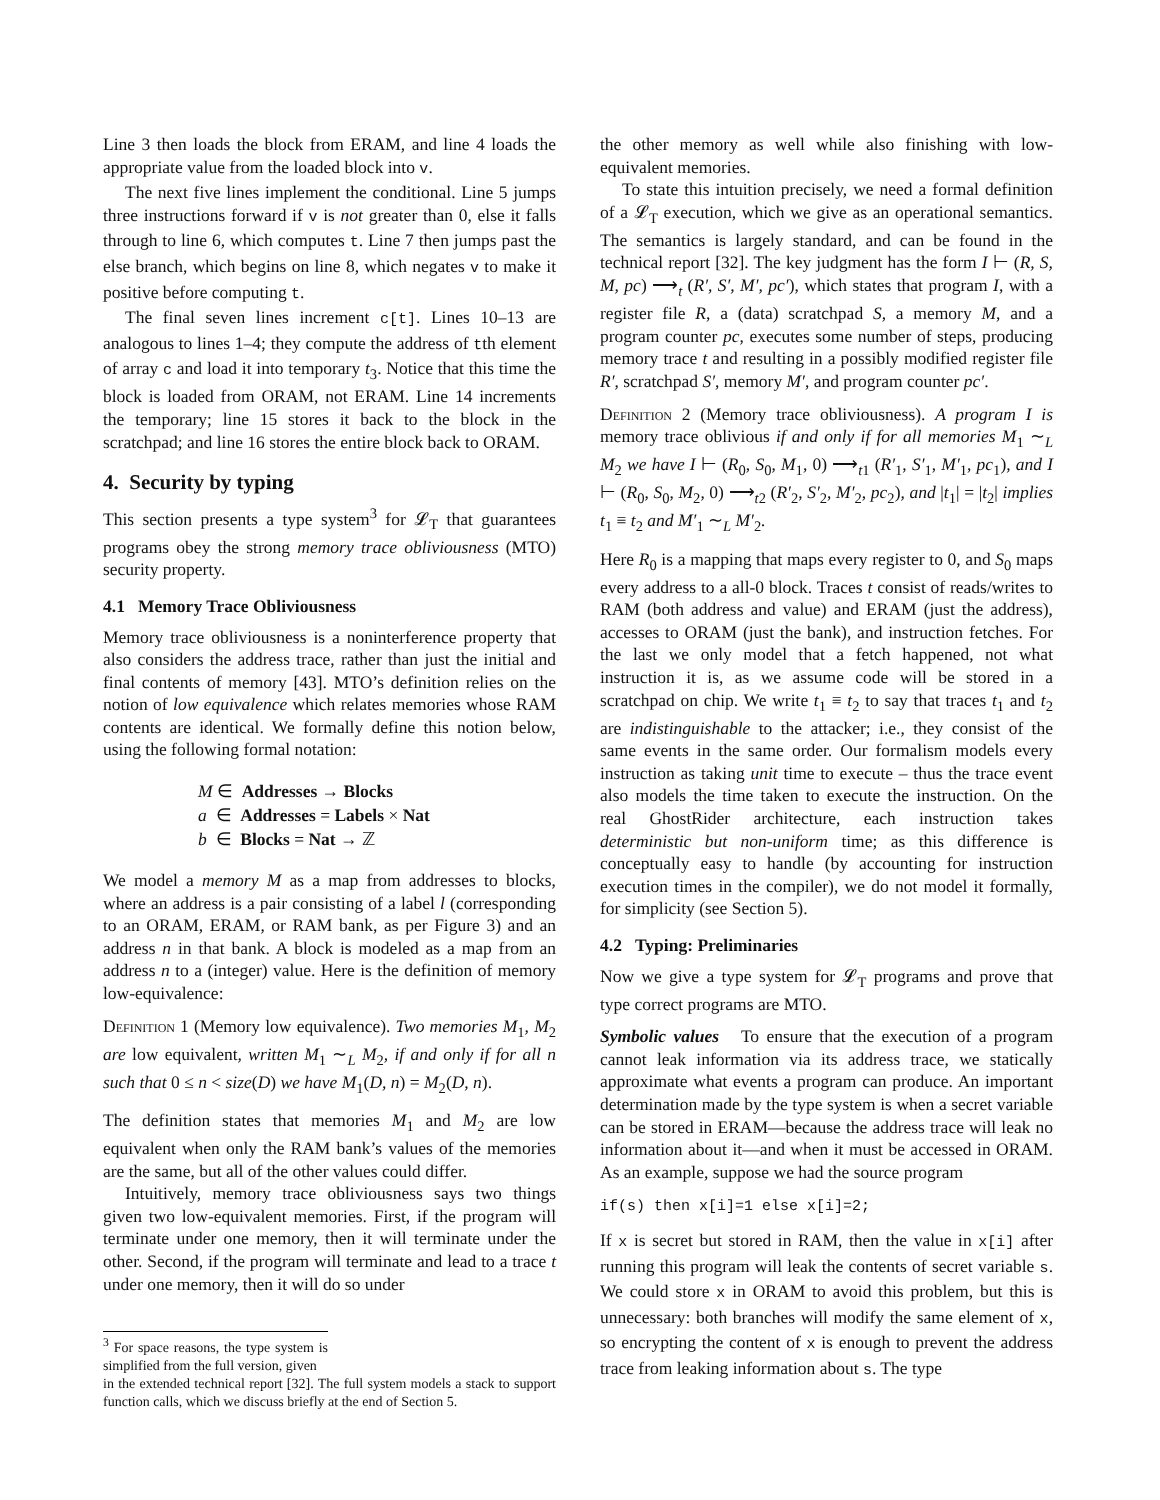Line 3 then loads the block from ERAM, and line 4 loads the appropriate value from the loaded block into v.
The next five lines implement the conditional. Line 5 jumps three instructions forward if v is not greater than 0, else it falls through to line 6, which computes t. Line 7 then jumps past the else branch, which begins on line 8, which negates v to make it positive before computing t.
The final seven lines increment c[t]. Lines 10–13 are analogous to lines 1–4; they compute the address of tth element of array c and load it into temporary t<sub>3</sub>. Notice that this time the block is loaded from ORAM, not ERAM. Line 14 increments the temporary; line 15 stores it back to the block in the scratchpad; and line 16 stores the entire block back to ORAM.
4. Security by typing
This section presents a type system<sup>3</sup> for 𝓛<sub>T</sub> that guarantees programs obey the strong memory trace obliviousness (MTO) security property.
4.1 Memory Trace Obliviousness
Memory trace obliviousness is a noninterference property that also considers the address trace, rather than just the initial and final contents of memory [43]. MTO’s definition relies on the notion of low equivalence which relates memories whose RAM contents are identical. We formally define this notion below, using the following formal notation:
M ∈ Addresses → Blocks
a ∈ Addresses = Labels × Nat
b ∈ Blocks = Nat → ℤ
We model a memory M as a map from addresses to blocks, where an address is a pair consisting of a label l (corresponding to an ORAM, ERAM, or RAM bank, as per Figure 3) and an address n in that bank. A block is modeled as a map from an address n to a (integer) value. Here is the definition of memory low-equivalence:
Definition 1 (Memory low equivalence). Two memories M<sub>1</sub>, M<sub>2</sub> are low equivalent, written M<sub>1</sub> ∼<sub>L</sub> M<sub>2</sub>, if and only if for all n such that 0 ≤ n < size(D) we have M<sub>1</sub>(D, n) = M<sub>2</sub>(D, n).
The definition states that memories M<sub>1</sub> and M<sub>2</sub> are low equivalent when only the RAM bank’s values of the memories are the same, but all of the other values could differ.
Intuitively, memory trace obliviousness says two things given two low-equivalent memories. First, if the program will terminate under one memory, then it will terminate under the other. Second, if the program will terminate and lead to a trace t under one memory, then it will do so under
<sup>3</sup> For space reasons, the type system is simplified from the full version, given
in the extended technical report [32]. The full system models a stack to support function calls, which we discuss briefly at the end of Section 5.
the other memory as well while also finishing with low-equivalent memories.
To state this intuition precisely, we need a formal definition of a 𝓛<sub>T</sub> execution, which we give as an operational semantics. The semantics is largely standard, and can be found in the technical report [32]. The key judgment has the form I ⊢ (R, S, M, pc) ⟶<sub>t</sub> (R′, S′, M′, pc′), which states that program I, with a register file R, a (data) scratchpad S, a memory M, and a program counter pc, executes some number of steps, producing memory trace t and resulting in a possibly modified register file R′, scratchpad S′, memory M′, and program counter pc′.
Definition 2 (Memory trace obliviousness). A program I is memory trace oblivious if and only if for all memories M<sub>1</sub> ∼<sub>L</sub> M<sub>2</sub> we have I ⊢ (R<sub>0</sub>, S<sub>0</sub>, M<sub>1</sub>, 0) ⟶<sub>t1</sub> (R′<sub>1</sub>, S′<sub>1</sub>, M′<sub>1</sub>, pc<sub>1</sub>), and I ⊢ (R<sub>0</sub>, S<sub>0</sub>, M<sub>2</sub>, 0) ⟶<sub>t2</sub> (R′<sub>2</sub>, S′<sub>2</sub>, M′<sub>2</sub>, pc<sub>2</sub>), and |t<sub>1</sub>| = |t<sub>2</sub>| implies t<sub>1</sub> ≡ t<sub>2</sub> and M′<sub>1</sub> ∼<sub>L</sub> M′<sub>2</sub>.
Here R<sub>0</sub> is a mapping that maps every register to 0, and S<sub>0</sub> maps every address to a all-0 block. Traces t consist of reads/writes to RAM (both address and value) and ERAM (just the address), accesses to ORAM (just the bank), and instruction fetches. For the last we only model that a fetch happened, not what instruction it is, as we assume code will be stored in a scratchpad on chip. We write t<sub>1</sub> ≡ t<sub>2</sub> to say that traces t<sub>1</sub> and t<sub>2</sub> are indistinguishable to the attacker; i.e., they consist of the same events in the same order. Our formalism models every instruction as taking unit time to execute – thus the trace event also models the time taken to execute the instruction. On the real GhostRider architecture, each instruction takes deterministic but non-uniform time; as this difference is conceptually easy to handle (by accounting for instruction execution times in the compiler), we do not model it formally, for simplicity (see Section 5).
4.2 Typing: Preliminaries
Now we give a type system for 𝓛<sub>T</sub> programs and prove that type correct programs are MTO.
Symbolic values To ensure that the execution of a program cannot leak information via its address trace, we statically approximate what events a program can produce. An important determination made by the type system is when a secret variable can be stored in ERAM—because the address trace will leak no information about it—and when it must be accessed in ORAM. As an example, suppose we had the source program
if(s) then x[i]=1 else x[i]=2;
If x is secret but stored in RAM, then the value in x[i] after running this program will leak the contents of secret variable s. We could store x in ORAM to avoid this problem, but this is unnecessary: both branches will modify the same element of x, so encrypting the content of x is enough to prevent the address trace from leaking information about s. The type